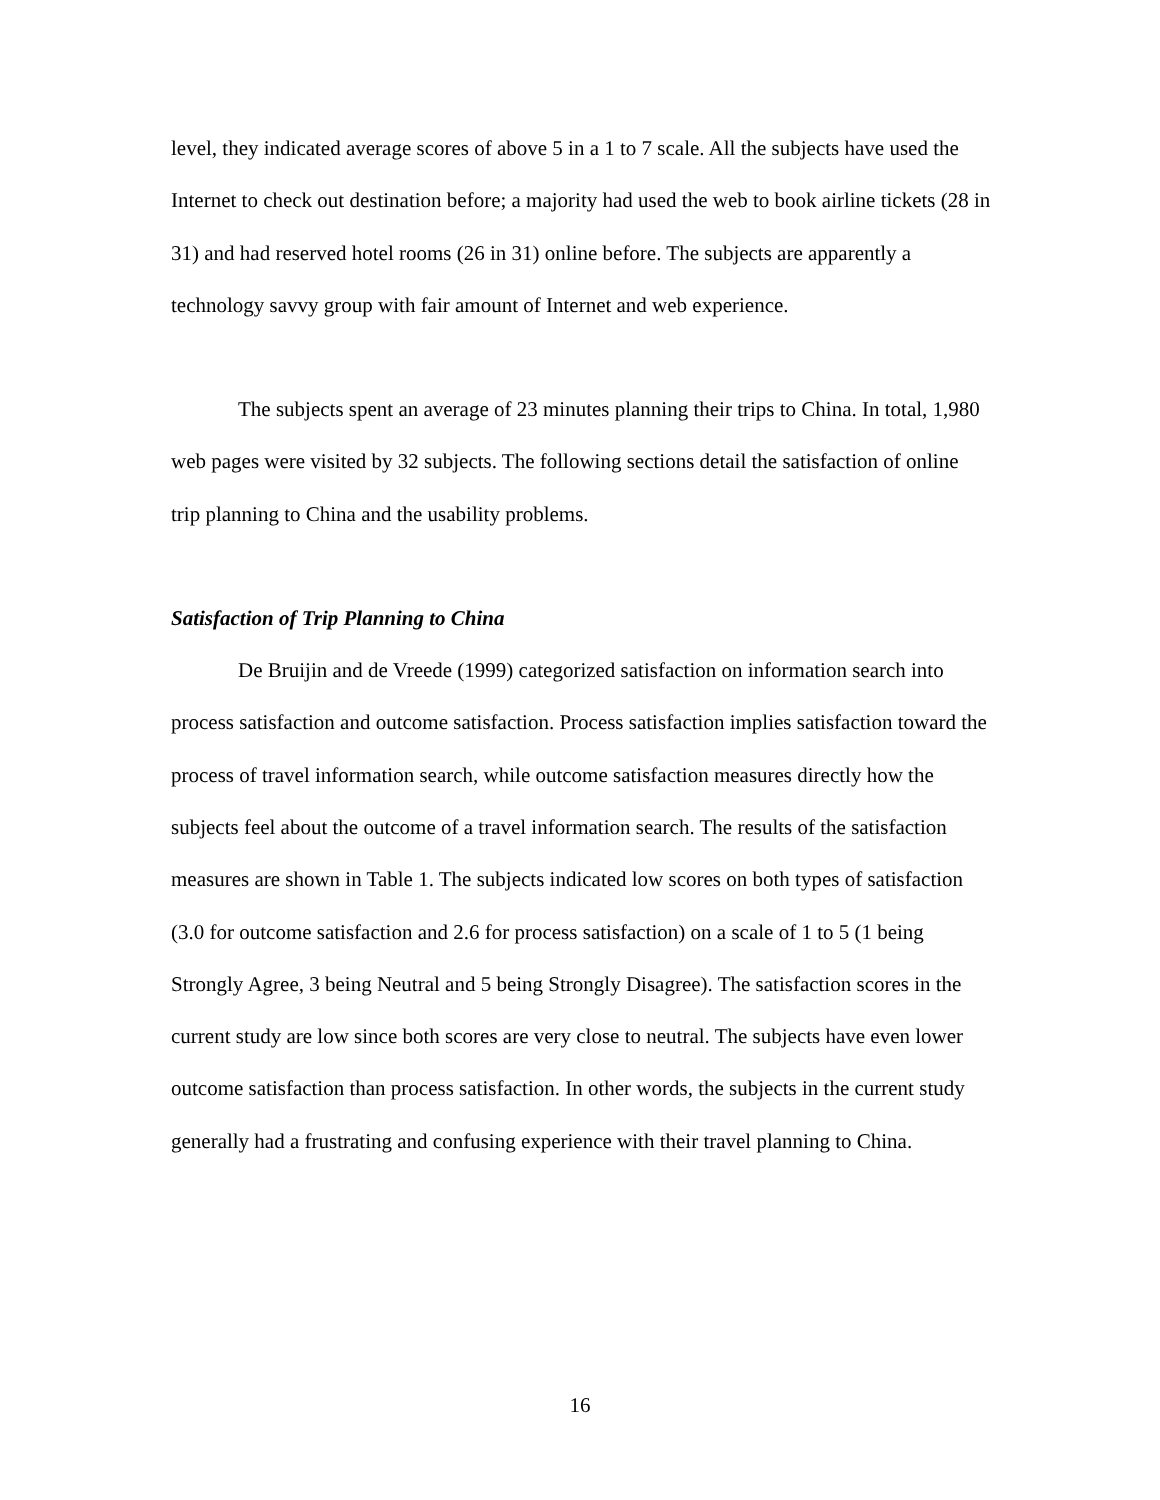level, they indicated average scores of above 5 in a 1 to 7 scale. All the subjects have used the Internet to check out destination before; a majority had used the web to book airline tickets (28 in 31) and had reserved hotel rooms (26 in 31) online before. The subjects are apparently a technology savvy group with fair amount of Internet and web experience.
The subjects spent an average of 23 minutes planning their trips to China. In total, 1,980 web pages were visited by 32 subjects. The following sections detail the satisfaction of online trip planning to China and the usability problems.
Satisfaction of Trip Planning to China
De Bruijin and de Vreede (1999) categorized satisfaction on information search into process satisfaction and outcome satisfaction. Process satisfaction implies satisfaction toward the process of travel information search, while outcome satisfaction measures directly how the subjects feel about the outcome of a travel information search. The results of the satisfaction measures are shown in Table 1. The subjects indicated low scores on both types of satisfaction (3.0 for outcome satisfaction and 2.6 for process satisfaction) on a scale of 1 to 5 (1 being Strongly Agree, 3 being Neutral and 5 being Strongly Disagree). The satisfaction scores in the current study are low since both scores are very close to neutral. The subjects have even lower outcome satisfaction than process satisfaction. In other words, the subjects in the current study generally had a frustrating and confusing experience with their travel planning to China.
16